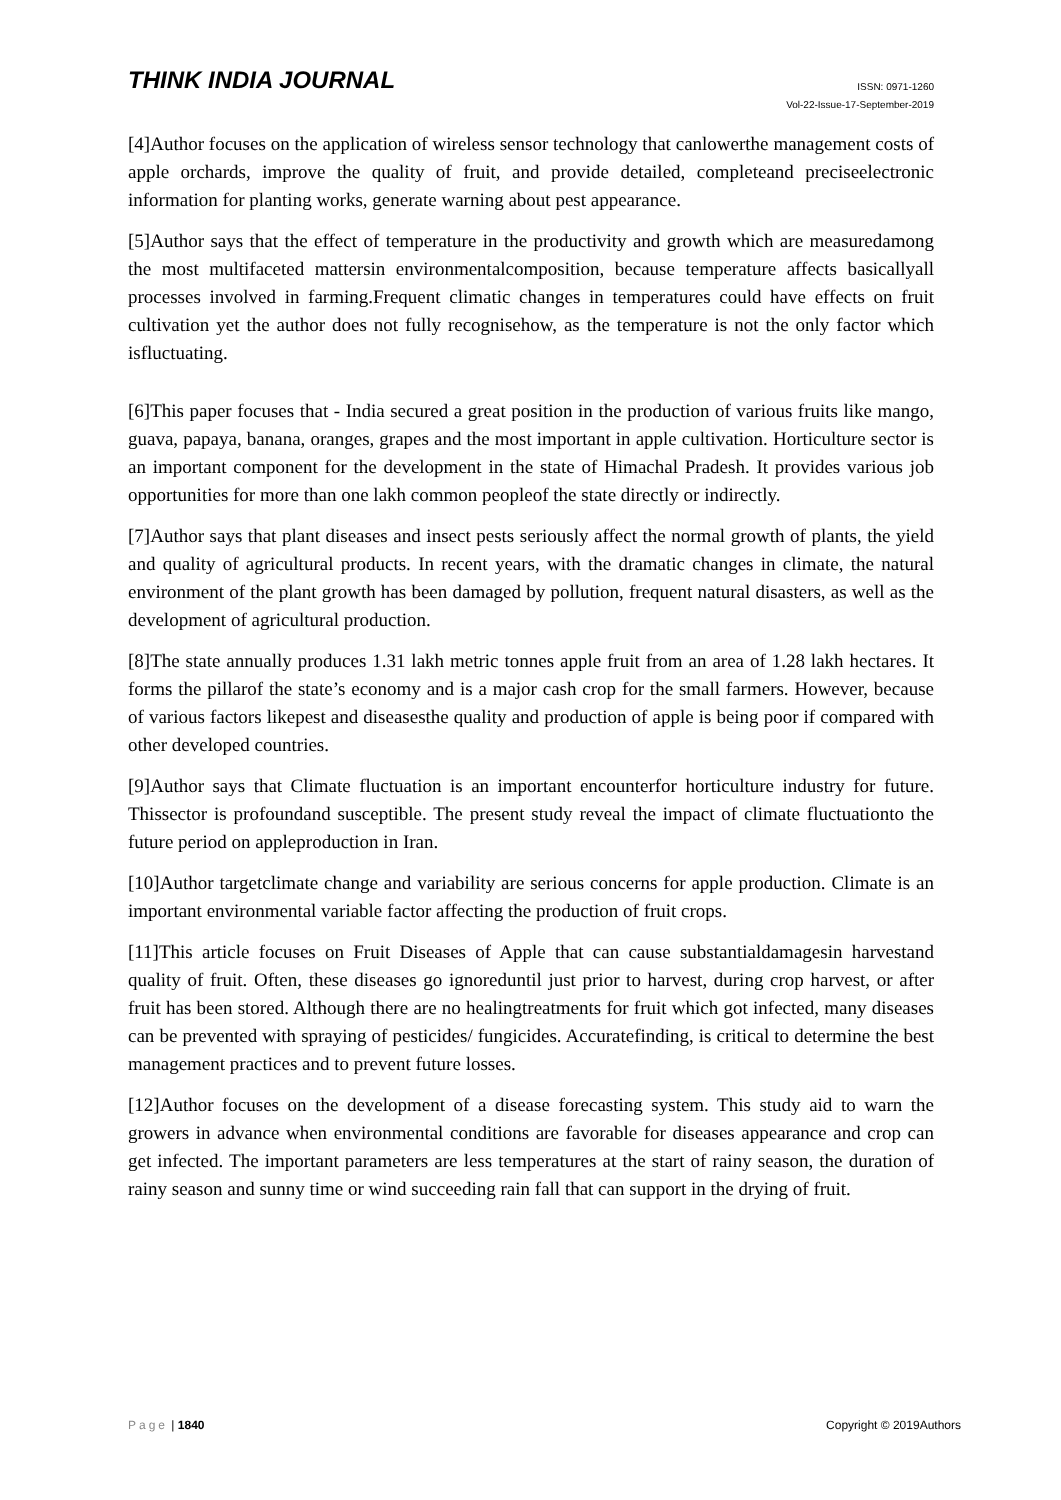THINK INDIA JOURNAL
ISSN: 0971-1260
Vol-22-Issue-17-September-2019
[4]Author focuses on the application of wireless sensor technology that canlowerthe management costs of apple orchards, improve the quality of fruit, and provide detailed, completeand preciseelectronic information for planting works, generate warning about pest appearance.
[5]Author says that the effect of temperature in the productivity and growth which are measuredamong the most multifaceted mattersin environmentalcomposition, because temperature affects basicallyall processes involved in farming.Frequent climatic changes in temperatures could have effects on fruit cultivation yet the author does not fully recognisehow, as the temperature is not the only factor which isfluctuating.
[6]This paper focuses that - India secured a great position in the production of various fruits like mango, guava, papaya, banana, oranges, grapes and the most important in apple cultivation. Horticulture sector is an important component for the development in the state of Himachal Pradesh. It provides various job opportunities for more than one lakh common peopleof the state directly or indirectly.
[7]Author says that plant diseases and insect pests seriously affect the normal growth of plants, the yield and quality of agricultural products. In recent years, with the dramatic changes in climate, the natural environment of the plant growth has been damaged by pollution, frequent natural disasters, as well as the development of agricultural production.
[8]The state annually produces 1.31 lakh metric tonnes apple fruit from an area of 1.28 lakh hectares. It forms the pillarof the state’s economy and is a major cash crop for the small farmers. However, because of various factors likepest and diseasesthe quality and production of apple is being poor if compared with other developed countries.
[9]Author says that Climate fluctuation is an important encounterfor horticulture industry for future. Thissector is profoundand susceptible. The present study reveal the impact of climate fluctuationto the future period on appleproduction in Iran.
[10]Author targetclimate change and variability are serious concerns for apple production. Climate is an important environmental variable factor affecting the production of fruit crops.
[11]This article focuses on Fruit Diseases of Apple that can cause substantialdamagesin harvestand quality of fruit. Often, these diseases go ignoreduntil just prior to harvest, during crop harvest, or after fruit has been stored. Although there are no healingtreatments for fruit which got infected, many diseases can be prevented with spraying of pesticides/ fungicides. Accuratefinding, is critical to determine the best management practices and to prevent future losses.
[12]Author focuses on the development of a disease forecasting system. This study aid to warn the growers in advance when environmental conditions are favorable for diseases appearance and crop can get infected. The important parameters are less temperatures at the start of rainy season, the duration of rainy season and sunny time or wind succeeding rain fall that can support in the drying of fruit.
Page | 1840 Copyright © 2019Authors